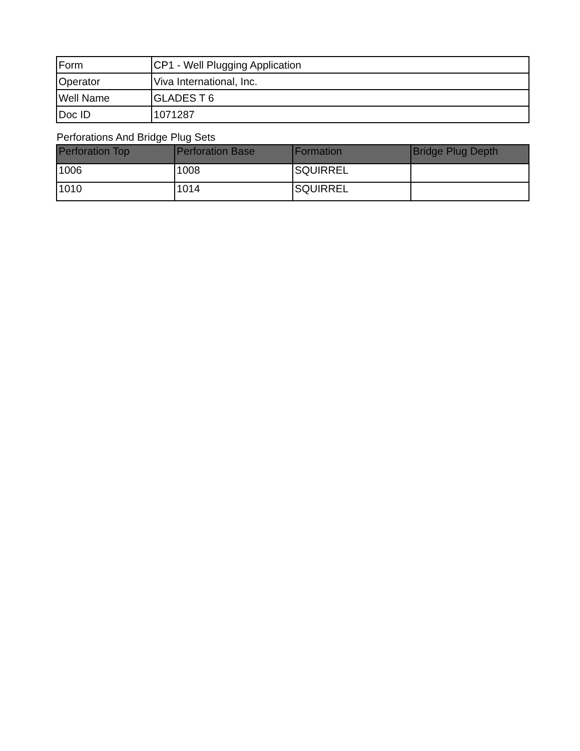| Form | CP1 - Well Plugging Application |
| Operator | Viva International, Inc. |
| Well Name | GLADES T 6 |
| Doc ID | 1071287 |
Perforations And Bridge Plug Sets
| Perforation Top | Perforation Base | Formation | Bridge Plug Depth |
| --- | --- | --- | --- |
| 1006 | 1008 | SQUIRREL | |
| 1010 | 1014 | SQUIRREL | |